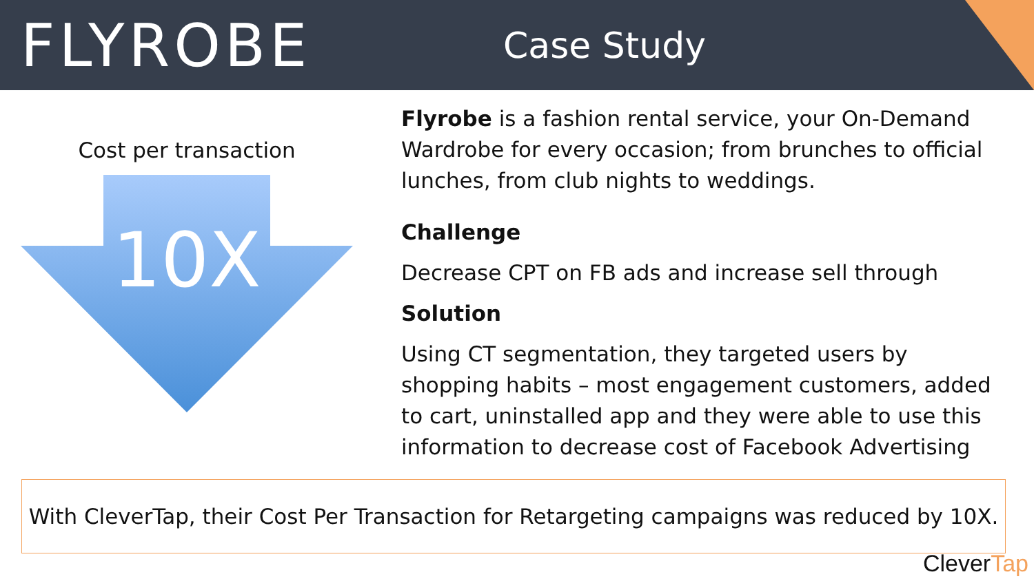FLYROBE
Case Study
Cost per transaction
10X
Flyrobe is a fashion rental service, your On-Demand Wardrobe for every occasion; from brunches to official lunches, from club nights to weddings.
Challenge
Decrease CPT on FB ads and increase sell through
Solution
Using CT segmentation, they targeted users by shopping habits – most engagement customers, added to cart, uninstalled app and they were able to use this information to decrease cost of Facebook Advertising
With CleverTap, their Cost Per Transaction for Retargeting campaigns was reduced by 10X.
CleverTap